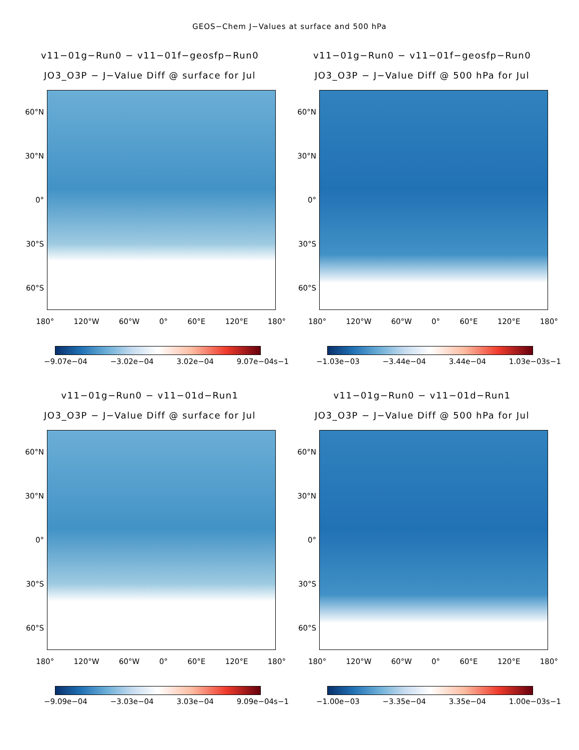GEOS−Chem J−Values at surface and 500 hPa
v11−01g−Run0 − v11−01f−geosfp−Run0
JO3_O3P − J−Value Diff @ surface for Jul
60°N
30°N
0°
30°S
60°S
180° 120°W 60°W 0° 60°E 120°E 180°
−9.07e−04 −3.02e−04 3.02e−04 9.07e−04s−1
v11−01g−Run0 − v11−01f−geosfp−Run0
JO3_O3P − J−Value Diff @ 500 hPa for Jul
60°N
30°N
0°
30°S
60°S
180° 120°W 60°W 0° 60°E 120°E 180°
−1.03e−03 −3.44e−04 3.44e−04 1.03e−03s−1
v11−01g−Run0 − v11−01d−Run1
JO3_O3P − J−Value Diff @ surface for Jul
60°N
30°N
0°
30°S
60°S
180° 120°W 60°W 0° 60°E 120°E 180°
−9.09e−04 −3.03e−04 3.03e−04 9.09e−04s−1
v11−01g−Run0 − v11−01d−Run1
JO3_O3P − J−Value Diff @ 500 hPa for Jul
60°N
30°N
0°
30°S
60°S
180° 120°W 60°W 0° 60°E 120°E 180°
−1.00e−03 −3.35e−04 3.35e−04 1.00e−03s−1